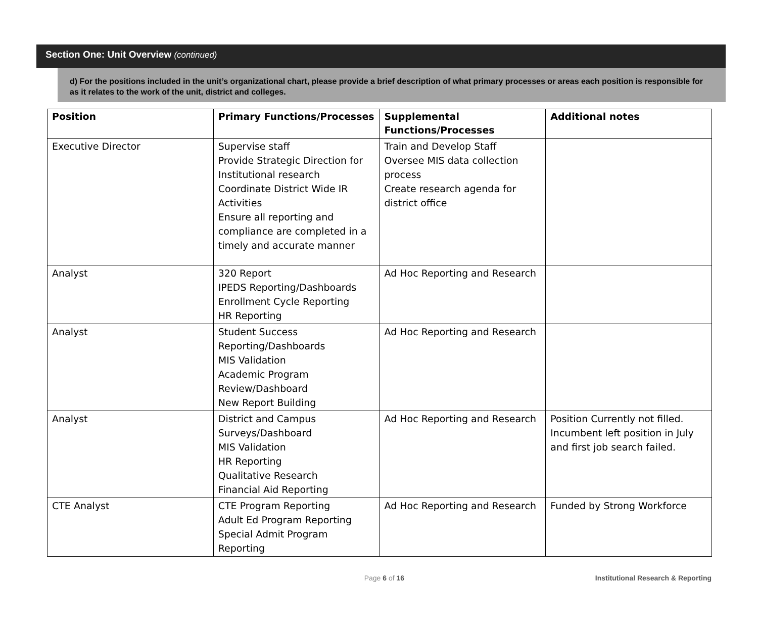Section One: Unit Overview (continued)
d) For the positions included in the unit’s organizational chart, please provide a brief description of what primary processes or areas each position is responsible for as it relates to the work of the unit, district and colleges.
| Position | Primary Functions/Processes | Supplemental Functions/Processes | Additional notes |
| --- | --- | --- | --- |
| Executive Director | Supervise staff Provide Strategic Direction for Institutional research Coordinate District Wide IR Activities Ensure all reporting and compliance are completed in a timely and accurate manner | Train and Develop Staff Oversee MIS data collection process Create research agenda for district office | |
| Analyst | 320 Report IPEDS Reporting/Dashboards Enrollment Cycle Reporting HR Reporting | Ad Hoc Reporting and Research | |
| Analyst | Student Success Reporting/Dashboards MIS Validation Academic Program Review/Dashboard New Report Building | Ad Hoc Reporting and Research | |
| Analyst | District and Campus Surveys/Dashboard MIS Validation HR Reporting Qualitative Research Financial Aid Reporting | Ad Hoc Reporting and Research | Position Currently not filled. Incumbent left position in July and first job search failed. |
| CTE Analyst | CTE Program Reporting Adult Ed Program Reporting Special Admit Program Reporting | Ad Hoc Reporting and Research | Funded by Strong Workforce |
Page 6 of 16 Institutional Research & Reporting